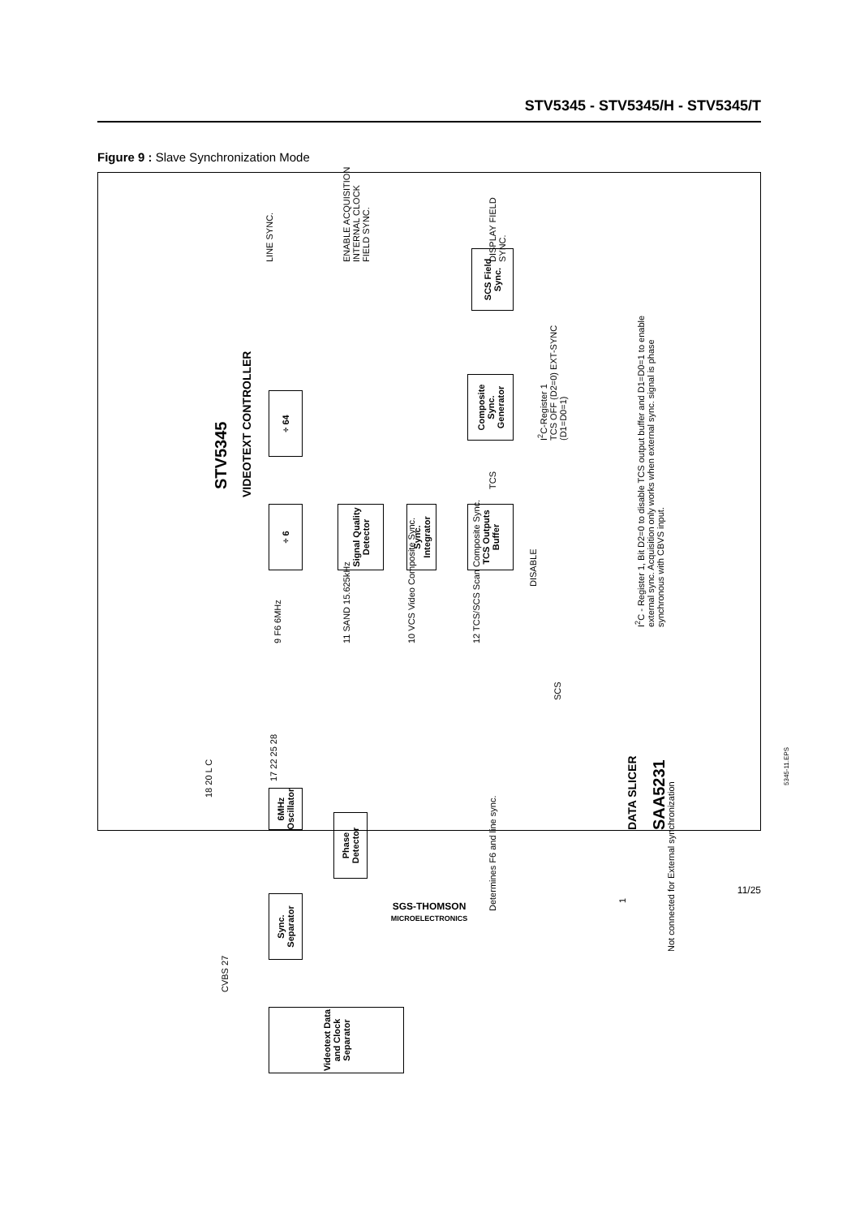STV5345 - STV5345/H - STV5345/T
Figure 9 : Slave Synchronization Mode
STV5345
VIDEOTEXT CONTROLLER
÷ 6 ÷ 64
Signal Quality Detector
Sync. Integrator
TCS Outputs Buffer
Composite Sync. Generator
SCS Field Sync.
I<sup>2</sup>C-Register 1
TCS OFF (D2=0) EXT-SYNC (D1=D0=1)
DISABLE
TCS
LINE SYNC.
ENABLE ACQUISITION INTERNAL CLOCK FIELD SYNC.
DISPLAY FIELD SYNC.
9 F6 6MHz
11 SAND 15.625kHz
10 VCS Video Composite Sync.
12 TCS/SCS Scan Composite Sync.
SCS
17 22 25 28
6MHz Oscillator
Phase Detector
Sync. Separator
Videotext Data and Clock Separator
18 20 L C
CVBS 27
Determines F6 and line sync.
DATA SLICER
SAA5231
1
Not connected for External synchronization
I<sup>2</sup>C - Register 1, Bit D2=0 to disable TCS output buffer and D1=D0=1 to enable external sync. Acquisition only works when external sync. signal is phase synchronous with CBVS input.
5345-11.EPS
11/25
SGS-THOMSON
MICROELECTRONICS